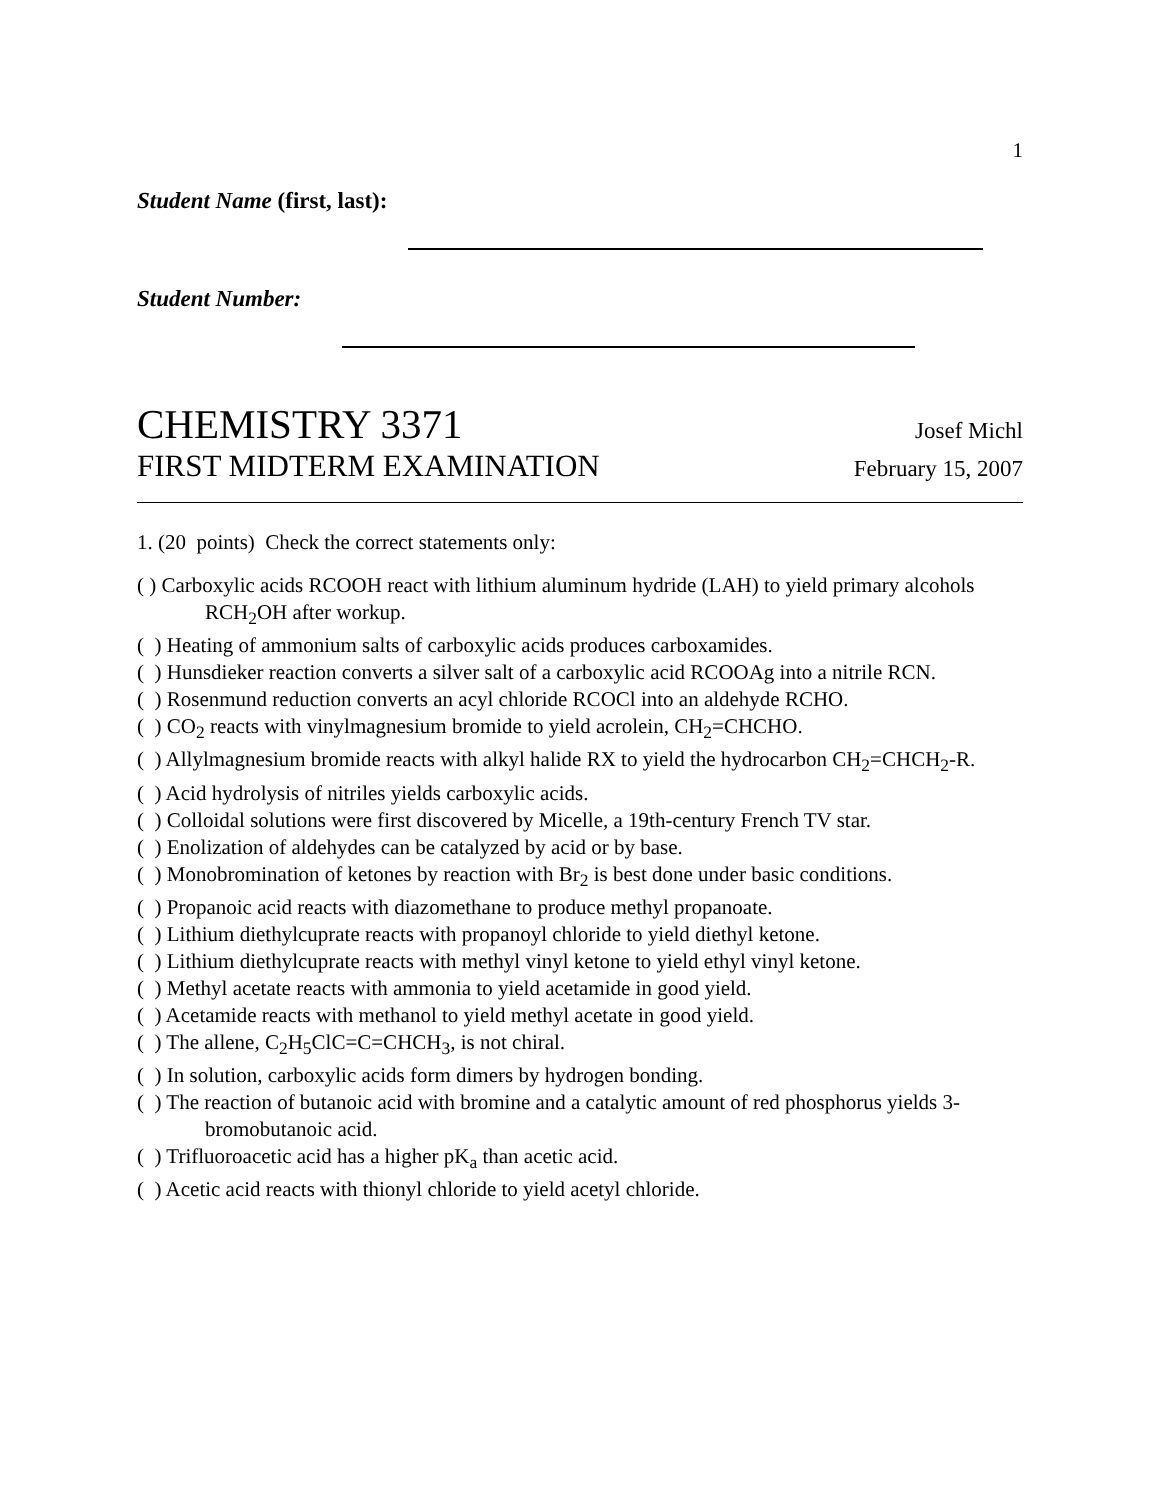1
Student Name (first, last):
Student Number:
CHEMISTRY 3371 Josef Michl
FIRST MIDTERM EXAMINATION February 15, 2007
1. (20 points) Check the correct statements only:
( ) Carboxylic acids RCOOH react with lithium aluminum hydride (LAH) to yield primary alcohols
RCH<sub>2</sub>OH after workup.
( ) Heating of ammonium salts of carboxylic acids produces carboxamides.
( ) Hunsdieker reaction converts a silver salt of a carboxylic acid RCOOAg into a nitrile RCN.
( ) Rosenmund reduction converts an acyl chloride RCOCl into an aldehyde RCHO.
( ) CO<sub>2</sub> reacts with vinylmagnesium bromide to yield acrolein, CH<sub>2</sub>=CHCHO.
( ) Allylmagnesium bromide reacts with alkyl halide RX to yield the hydrocarbon CH<sub>2</sub>=CHCH<sub>2</sub>-R.
( ) Acid hydrolysis of nitriles yields carboxylic acids.
( ) Colloidal solutions were first discovered by Micelle, a 19th-century French TV star.
( ) Enolization of aldehydes can be catalyzed by acid or by base.
( ) Monobromination of ketones by reaction with Br<sub>2</sub> is best done under basic conditions.
( ) Propanoic acid reacts with diazomethane to produce methyl propanoate.
( ) Lithium diethylcuprate reacts with propanoyl chloride to yield diethyl ketone.
( ) Lithium diethylcuprate reacts with methyl vinyl ketone to yield ethyl vinyl ketone.
( ) Methyl acetate reacts with ammonia to yield acetamide in good yield.
( ) Acetamide reacts with methanol to yield methyl acetate in good yield.
( ) The allene, C<sub>2</sub>H<sub>5</sub>ClC=C=CHCH<sub>3</sub>, is not chiral.
( ) In solution, carboxylic acids form dimers by hydrogen bonding.
( ) The reaction of butanoic acid with bromine and a catalytic amount of red phosphorus yields 3-
bromobutanoic acid.
( ) Trifluoroacetic acid has a higher pK<sub>a</sub> than acetic acid.
( ) Acetic acid reacts with thionyl chloride to yield acetyl chloride.